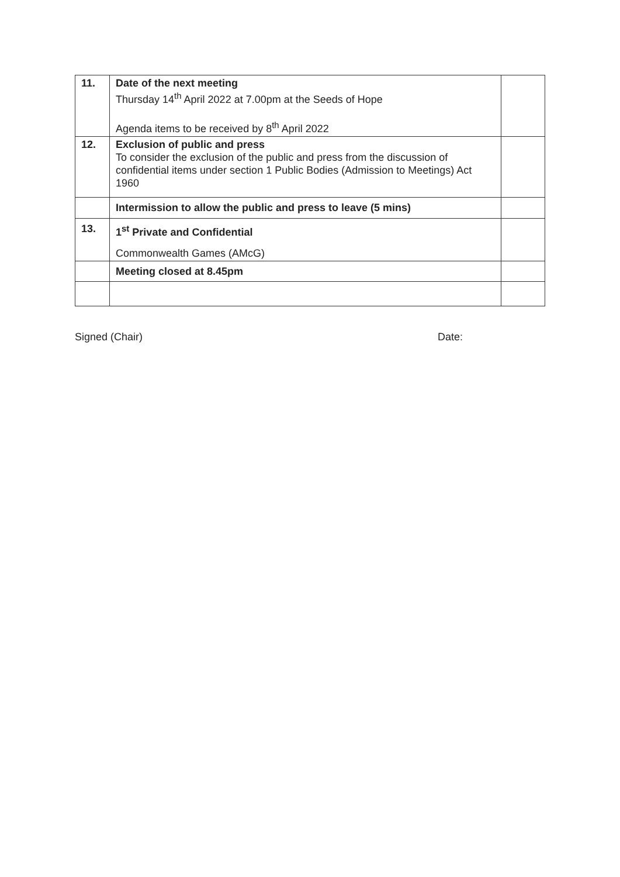| 11. | Date of the next meeting Thursday 14<sup>th</sup> April 2022 at 7.00pm at the Seeds of Hope Agenda items to be received by 8<sup>th</sup> April 2022 | |
| 12. | Exclusion of public and press To consider the exclusion of the public and press from the discussion of confidential items under section 1 Public Bodies (Admission to Meetings) Act 1960 | |
| | Intermission to allow the public and press to leave (5 mins) | |
| 13. | 1<sup>st</sup> Private and Confidential Commonwealth Games (AMcG) | |
| | Meeting closed at 8.45pm | |
Signed (Chair) Date: